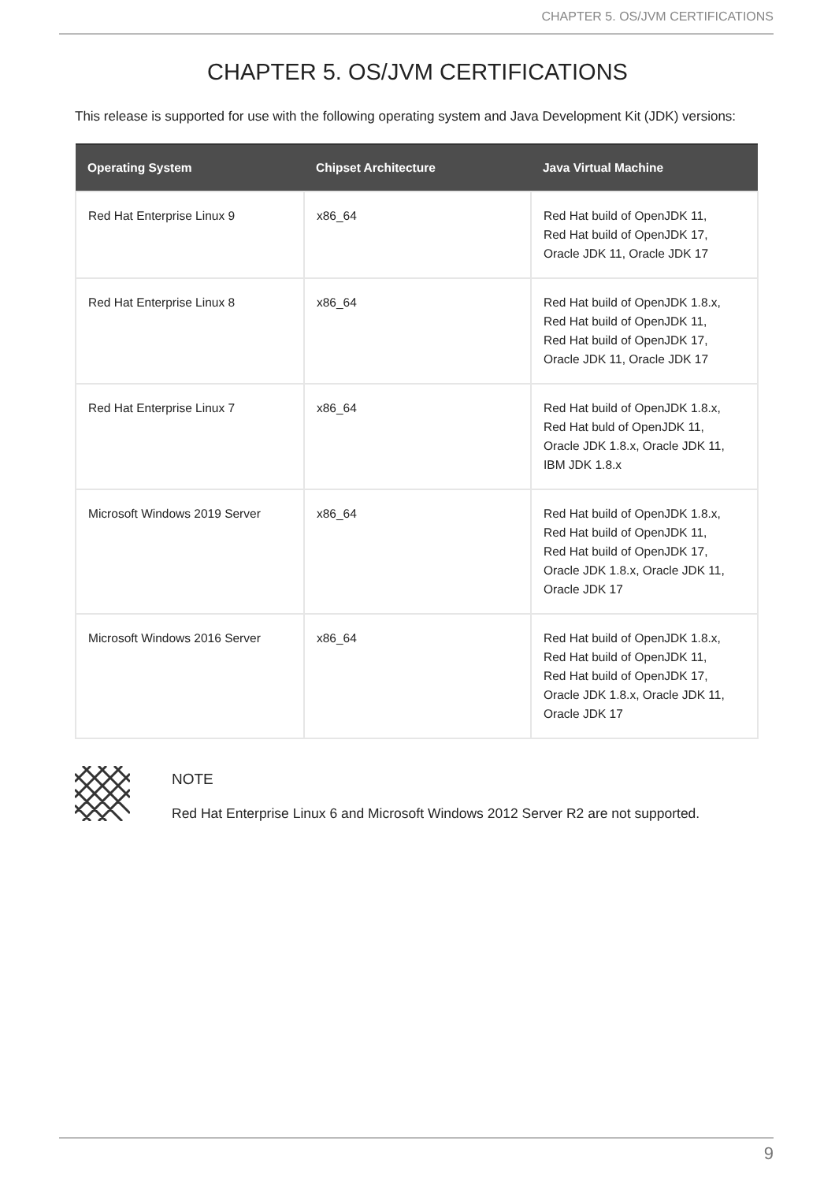CHAPTER 5. OS/JVM CERTIFICATIONS
CHAPTER 5. OS/JVM CERTIFICATIONS
This release is supported for use with the following operating system and Java Development Kit (JDK) versions:
| Operating System | Chipset Architecture | Java Virtual Machine |
| --- | --- | --- |
| Red Hat Enterprise Linux 9 | x86_64 | Red Hat build of OpenJDK 11, Red Hat build of OpenJDK 17, Oracle JDK 11, Oracle JDK 17 |
| Red Hat Enterprise Linux 8 | x86_64 | Red Hat build of OpenJDK 1.8.x, Red Hat build of OpenJDK 11, Red Hat build of OpenJDK 17, Oracle JDK 11, Oracle JDK 17 |
| Red Hat Enterprise Linux 7 | x86_64 | Red Hat build of OpenJDK 1.8.x, Red Hat buld of OpenJDK 11, Oracle JDK 1.8.x, Oracle JDK 11, IBM JDK 1.8.x |
| Microsoft Windows 2019 Server | x86_64 | Red Hat build of OpenJDK 1.8.x, Red Hat build of OpenJDK 11, Red Hat build of OpenJDK 17, Oracle JDK 1.8.x, Oracle JDK 11, Oracle JDK 17 |
| Microsoft Windows 2016 Server | x86_64 | Red Hat build of OpenJDK 1.8.x, Red Hat build of OpenJDK 11, Red Hat build of OpenJDK 17, Oracle JDK 1.8.x, Oracle JDK 11, Oracle JDK 17 |
NOTE
Red Hat Enterprise Linux 6 and Microsoft Windows 2012 Server R2 are not supported.
9